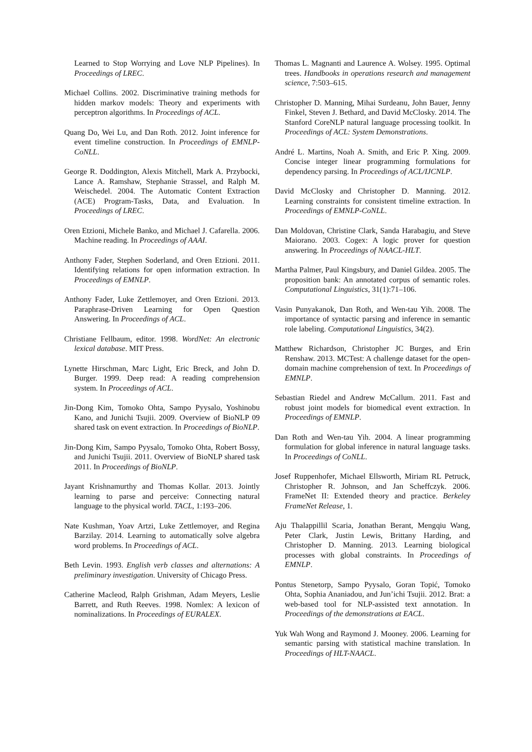Learned to Stop Worrying and Love NLP Pipelines). In Proceedings of LREC.
Michael Collins. 2002. Discriminative training methods for hidden markov models: Theory and experiments with perceptron algorithms. In Proceedings of ACL.
Quang Do, Wei Lu, and Dan Roth. 2012. Joint inference for event timeline construction. In Proceedings of EMNLP-CoNLL.
George R. Doddington, Alexis Mitchell, Mark A. Przybocki, Lance A. Ramshaw, Stephanie Strassel, and Ralph M. Weischedel. 2004. The Automatic Content Extraction (ACE) Program-Tasks, Data, and Evaluation. In Proceedings of LREC.
Oren Etzioni, Michele Banko, and Michael J. Cafarella. 2006. Machine reading. In Proceedings of AAAI.
Anthony Fader, Stephen Soderland, and Oren Etzioni. 2011. Identifying relations for open information extraction. In Proceedings of EMNLP.
Anthony Fader, Luke Zettlemoyer, and Oren Etzioni. 2013. Paraphrase-Driven Learning for Open Question Answering. In Proceedings of ACL.
Christiane Fellbaum, editor. 1998. WordNet: An electronic lexical database. MIT Press.
Lynette Hirschman, Marc Light, Eric Breck, and John D. Burger. 1999. Deep read: A reading comprehension system. In Proceedings of ACL.
Jin-Dong Kim, Tomoko Ohta, Sampo Pyysalo, Yoshinobu Kano, and Junichi Tsujii. 2009. Overview of BioNLP 09 shared task on event extraction. In Proceedings of BioNLP.
Jin-Dong Kim, Sampo Pyysalo, Tomoko Ohta, Robert Bossy, and Junichi Tsujii. 2011. Overview of BioNLP shared task 2011. In Proceedings of BioNLP.
Jayant Krishnamurthy and Thomas Kollar. 2013. Jointly learning to parse and perceive: Connecting natural language to the physical world. TACL, 1:193–206.
Nate Kushman, Yoav Artzi, Luke Zettlemoyer, and Regina Barzilay. 2014. Learning to automatically solve algebra word problems. In Proceedings of ACL.
Beth Levin. 1993. English verb classes and alternations: A preliminary investigation. University of Chicago Press.
Catherine Macleod, Ralph Grishman, Adam Meyers, Leslie Barrett, and Ruth Reeves. 1998. Nomlex: A lexicon of nominalizations. In Proceedings of EURALEX.
Thomas L. Magnanti and Laurence A. Wolsey. 1995. Optimal trees. Handbooks in operations research and management science, 7:503–615.
Christopher D. Manning, Mihai Surdeanu, John Bauer, Jenny Finkel, Steven J. Bethard, and David McClosky. 2014. The Stanford CoreNLP natural language processing toolkit. In Proceedings of ACL: System Demonstrations.
André L. Martins, Noah A. Smith, and Eric P. Xing. 2009. Concise integer linear programming formulations for dependency parsing. In Proceedings of ACL/IJCNLP.
David McClosky and Christopher D. Manning. 2012. Learning constraints for consistent timeline extraction. In Proceedings of EMNLP-CoNLL.
Dan Moldovan, Christine Clark, Sanda Harabagiu, and Steve Maiorano. 2003. Cogex: A logic prover for question answering. In Proceedings of NAACL-HLT.
Martha Palmer, Paul Kingsbury, and Daniel Gildea. 2005. The proposition bank: An annotated corpus of semantic roles. Computational Linguistics, 31(1):71–106.
Vasin Punyakanok, Dan Roth, and Wen-tau Yih. 2008. The importance of syntactic parsing and inference in semantic role labeling. Computational Linguistics, 34(2).
Matthew Richardson, Christopher JC Burges, and Erin Renshaw. 2013. MCTest: A challenge dataset for the open-domain machine comprehension of text. In Proceedings of EMNLP.
Sebastian Riedel and Andrew McCallum. 2011. Fast and robust joint models for biomedical event extraction. In Proceedings of EMNLP.
Dan Roth and Wen-tau Yih. 2004. A linear programming formulation for global inference in natural language tasks. In Proceedings of CoNLL.
Josef Ruppenhofer, Michael Ellsworth, Miriam RL Petruck, Christopher R. Johnson, and Jan Scheffczyk. 2006. FrameNet II: Extended theory and practice. Berkeley FrameNet Release, 1.
Aju Thalappillil Scaria, Jonathan Berant, Mengqiu Wang, Peter Clark, Justin Lewis, Brittany Harding, and Christopher D. Manning. 2013. Learning biological processes with global constraints. In Proceedings of EMNLP.
Pontus Stenetorp, Sampo Pyysalo, Goran Topić, Tomoko Ohta, Sophia Ananiadou, and Jun’ichi Tsujii. 2012. Brat: a web-based tool for NLP-assisted text annotation. In Proceedings of the demonstrations at EACL.
Yuk Wah Wong and Raymond J. Mooney. 2006. Learning for semantic parsing with statistical machine translation. In Proceedings of HLT-NAACL.